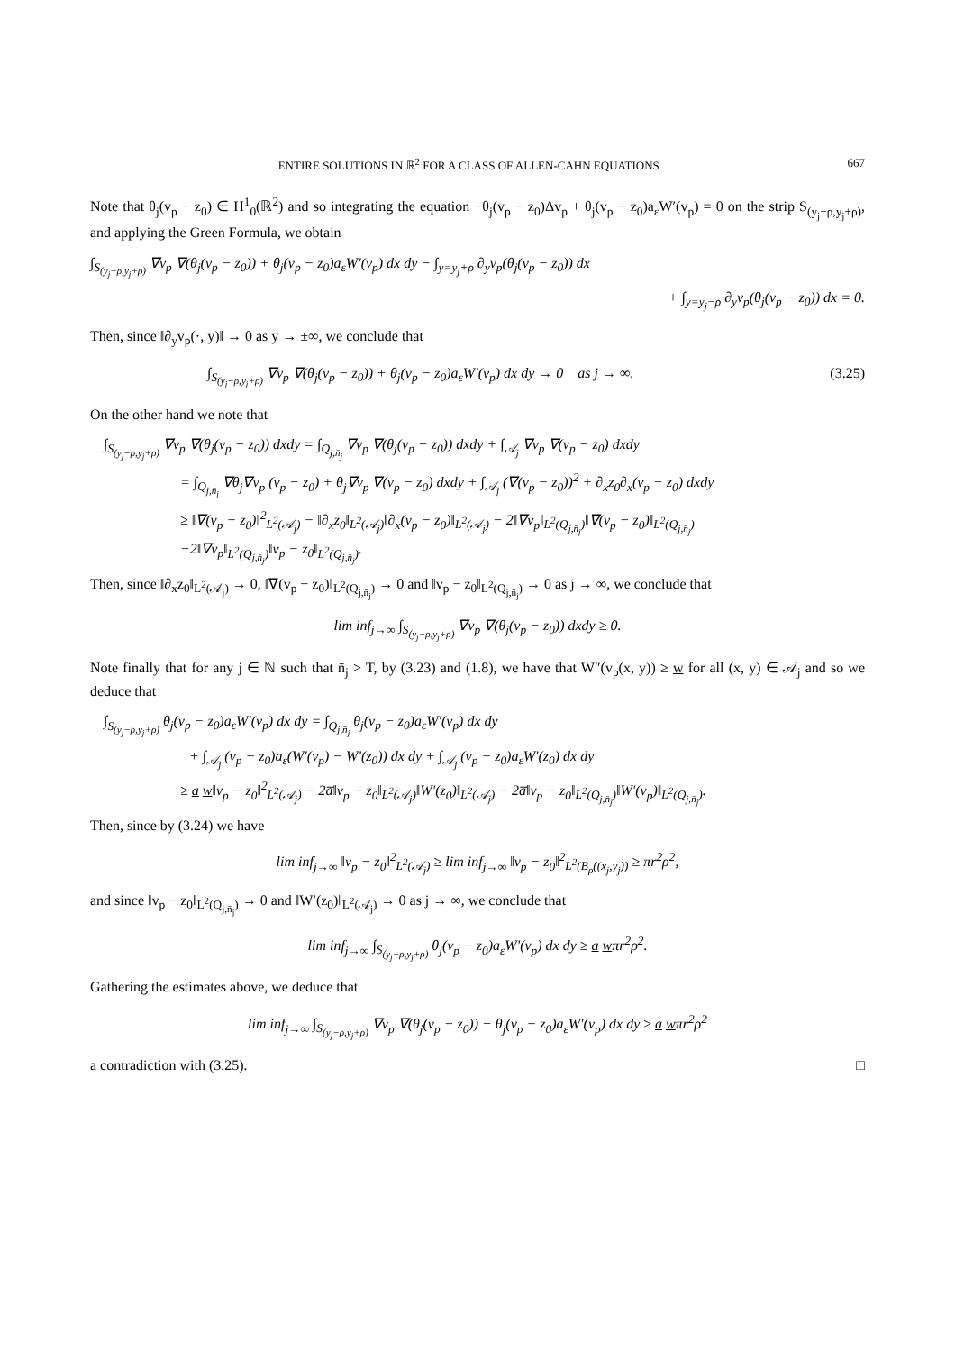ENTIRE SOLUTIONS IN ℝ<sup>2</sup> FOR A CLASS OF ALLEN-CAHN EQUATIONS 667
Note that θ<sub>j</sub>(v<sub>p</sub> − z<sub>0</sub>) ∈ H<sup>1</sup><sub>0</sub>(ℝ<sup>2</sup>) and so integrating the equation −θ<sub>j</sub>(v<sub>p</sub> − z<sub>0</sub>)Δv<sub>p</sub> + θ<sub>j</sub>(v<sub>p</sub> − z<sub>0</sub>)a<sub>ε</sub>W′(v<sub>p</sub>) = 0 on the strip S<sub>(y<sub>j</sub>−ρ,y<sub>j</sub>+ρ)</sub>, and applying the Green Formula, we obtain
∫<sub>S<sub>(y<sub>j</sub>−ρ,y<sub>j</sub>+ρ)</sub></sub> ∇v<sub>p</sub> ∇(θ<sub>j</sub>(v<sub>p</sub> − z<sub>0</sub>)) + θ<sub>j</sub>(v<sub>p</sub> − z<sub>0</sub>)a<sub>ε</sub>W′(v<sub>p</sub>) dx dy − ∫<sub>y=y<sub>j</sub>+ρ</sub> ∂<sub>y</sub>v<sub>p</sub>(θ<sub>j</sub>(v<sub>p</sub> − z<sub>0</sub>)) dx
+ ∫<sub>y=y<sub>j</sub>−ρ</sub> ∂<sub>y</sub>v<sub>p</sub>(θ<sub>j</sub>(v<sub>p</sub> − z<sub>0</sub>)) dx = 0.
Then, since ‖∂<sub>y</sub>v<sub>p</sub>(·, y)‖ → 0 as y → ±∞, we conclude that
∫<sub>S<sub>(y<sub>j</sub>−ρ,y<sub>j</sub>+ρ)</sub></sub> ∇v<sub>p</sub> ∇(θ<sub>j</sub>(v<sub>p</sub> − z<sub>0</sub>)) + θ<sub>j</sub>(v<sub>p</sub> − z<sub>0</sub>)a<sub>ε</sub>W′(v<sub>p</sub>) dx dy → 0 as j → ∞. (3.25)
On the other hand we note that
∫<sub>S<sub>(y<sub>j</sub>−ρ,y<sub>j</sub>+ρ)</sub></sub> ∇v<sub>p</sub> ∇(θ<sub>j</sub>(v<sub>p</sub> − z<sub>0</sub>)) dxdy = ∫<sub>Q<sub>j,n̄<sub>j</sub></sub></sub> ∇v<sub>p</sub> ∇(θ<sub>j</sub>(v<sub>p</sub> − z<sub>0</sub>)) dxdy + ∫<sub>𝒜<sub>j</sub></sub> ∇v<sub>p</sub> ∇(v<sub>p</sub> − z<sub>0</sub>) dxdy
= ∫<sub>Q<sub>j,n̄<sub>j</sub></sub></sub> ∇θ<sub>j</sub>∇v<sub>p</sub> (v<sub>p</sub> − z<sub>0</sub>) + θ<sub>j</sub>∇v<sub>p</sub> ∇(v<sub>p</sub> − z<sub>0</sub>) dxdy + ∫<sub>𝒜<sub>j</sub></sub> (∇(v<sub>p</sub> − z<sub>0</sub>))<sup>2</sup> + ∂<sub>x</sub>z<sub>0</sub>∂<sub>x</sub>(v<sub>p</sub> − z<sub>0</sub>) dxdy
≥ ‖∇(v<sub>p</sub> − z<sub>0</sub>)‖<sup>2</sup><sub>L<sup>2</sup>(𝒜<sub>j</sub>)</sub> − ‖∂<sub>x</sub>z<sub>0</sub>‖<sub>L<sup>2</sup>(𝒜<sub>j</sub>)</sub>‖∂<sub>x</sub>(v<sub>p</sub> − z<sub>0</sub>)‖<sub>L<sup>2</sup>(𝒜<sub>j</sub>)</sub> − 2‖∇v<sub>p</sub>‖<sub>L<sup>2</sup>(Q<sub>j,n̄<sub>j</sub></sub>)</sub>‖∇(v<sub>p</sub> − z<sub>0</sub>)‖<sub>L<sup>2</sup>(Q<sub>j,n̄<sub>j</sub></sub>)</sub>
−2‖∇v<sub>p</sub>‖<sub>L<sup>2</sup>(Q<sub>j,n̄<sub>j</sub></sub>)</sub>‖v<sub>p</sub> − z<sub>0</sub>‖<sub>L<sup>2</sup>(Q<sub>j,n̄<sub>j</sub></sub>)</sub>.
Then, since ‖∂<sub>x</sub>z<sub>0</sub>‖<sub>L<sup>2</sup>(𝒜<sub>j</sub>)</sub> → 0, ‖∇(v<sub>p</sub> − z<sub>0</sub>)‖<sub>L<sup>2</sup>(Q<sub>j,n̄<sub>j</sub></sub>)</sub> → 0 and ‖v<sub>p</sub> − z<sub>0</sub>‖<sub>L<sup>2</sup>(Q<sub>j,n̄<sub>j</sub></sub>)</sub> → 0 as j → ∞, we conclude that
lim inf<sub>j→∞</sub> ∫<sub>S<sub>(y<sub>j</sub>−ρ,y<sub>j</sub>+ρ)</sub></sub> ∇v<sub>p</sub> ∇(θ<sub>j</sub>(v<sub>p</sub> − z<sub>0</sub>)) dxdy ≥ 0.
Note finally that for any j ∈ ℕ such that n̄<sub>j</sub> > T, by (3.23) and (1.8), we have that W″(v<sub>p</sub>(x, y)) ≥ w for all (x, y) ∈ 𝒜<sub>j</sub> and so we deduce that
∫<sub>S<sub>(y<sub>j</sub>−ρ,y<sub>j</sub>+ρ)</sub></sub> θ<sub>j</sub>(v<sub>p</sub> − z<sub>0</sub>)a<sub>ε</sub>W′(v<sub>p</sub>) dx dy = ∫<sub>Q<sub>j,n̄<sub>j</sub></sub></sub> θ<sub>j</sub>(v<sub>p</sub> − z<sub>0</sub>)a<sub>ε</sub>W′(v<sub>p</sub>) dx dy
+ ∫<sub>𝒜<sub>j</sub></sub> (v<sub>p</sub> − z<sub>0</sub>)a<sub>ε</sub>(W′(v<sub>p</sub>) − W′(z<sub>0</sub>)) dx dy + ∫<sub>𝒜<sub>j</sub></sub> (v<sub>p</sub> − z<sub>0</sub>)a<sub>ε</sub>W′(z<sub>0</sub>) dx dy
≥ a w‖v<sub>p</sub> − z<sub>0</sub>‖<sup>2</sup><sub>L<sup>2</sup>(𝒜<sub>j</sub>)</sub> − 2a̅‖v<sub>p</sub> − z<sub>0</sub>‖<sub>L<sup>2</sup>(𝒜<sub>j</sub>)</sub>‖W′(z<sub>0</sub>)‖<sub>L<sup>2</sup>(𝒜<sub>j</sub>)</sub> − 2a̅‖v<sub>p</sub> − z<sub>0</sub>‖<sub>L<sup>2</sup>(Q<sub>j,n̄<sub>j</sub></sub>)</sub>‖W′(v<sub>p</sub>)‖<sub>L<sup>2</sup>(Q<sub>j,n̄<sub>j</sub></sub>)</sub>.
Then, since by (3.24) we have
lim inf<sub>j→∞</sub> ‖v<sub>p</sub> − z<sub>0</sub>‖<sup>2</sup><sub>L<sup>2</sup>(𝒜<sub>j</sub>)</sub> ≥ lim inf<sub>j→∞</sub> ‖v<sub>p</sub> − z<sub>0</sub>‖<sup>2</sup><sub>L<sup>2</sup>(B<sub>ρ</sub>((x<sub>j</sub>,y<sub>j</sub>))</sub> ≥ πr<sup>2</sup>ρ<sup>2</sup>,
and since ‖v<sub>p</sub> − z<sub>0</sub>‖<sub>L<sup>2</sup>(Q<sub>j,n̄<sub>j</sub></sub>)</sub> → 0 and ‖W′(z<sub>0</sub>)‖<sub>L<sup>2</sup>(𝒜<sub>j</sub>)</sub> → 0 as j → ∞, we conclude that
lim inf<sub>j→∞</sub> ∫<sub>S<sub>(y<sub>j</sub>−ρ,y<sub>j</sub>+ρ)</sub></sub> θ<sub>j</sub>(v<sub>p</sub> − z<sub>0</sub>)a<sub>ε</sub>W′(v<sub>p</sub>) dx dy ≥ a wπr<sup>2</sup>ρ<sup>2</sup>.
Gathering the estimates above, we deduce that
lim inf<sub>j→∞</sub> ∫<sub>S<sub>(y<sub>j</sub>−ρ,y<sub>j</sub>+ρ)</sub></sub> ∇v<sub>p</sub> ∇(θ<sub>j</sub>(v<sub>p</sub> − z<sub>0</sub>)) + θ<sub>j</sub>(v<sub>p</sub> − z<sub>0</sub>)a<sub>ε</sub>W′(v<sub>p</sub>) dx dy ≥ a wπr<sup>2</sup>ρ<sup>2</sup>
a contradiction with (3.25). □